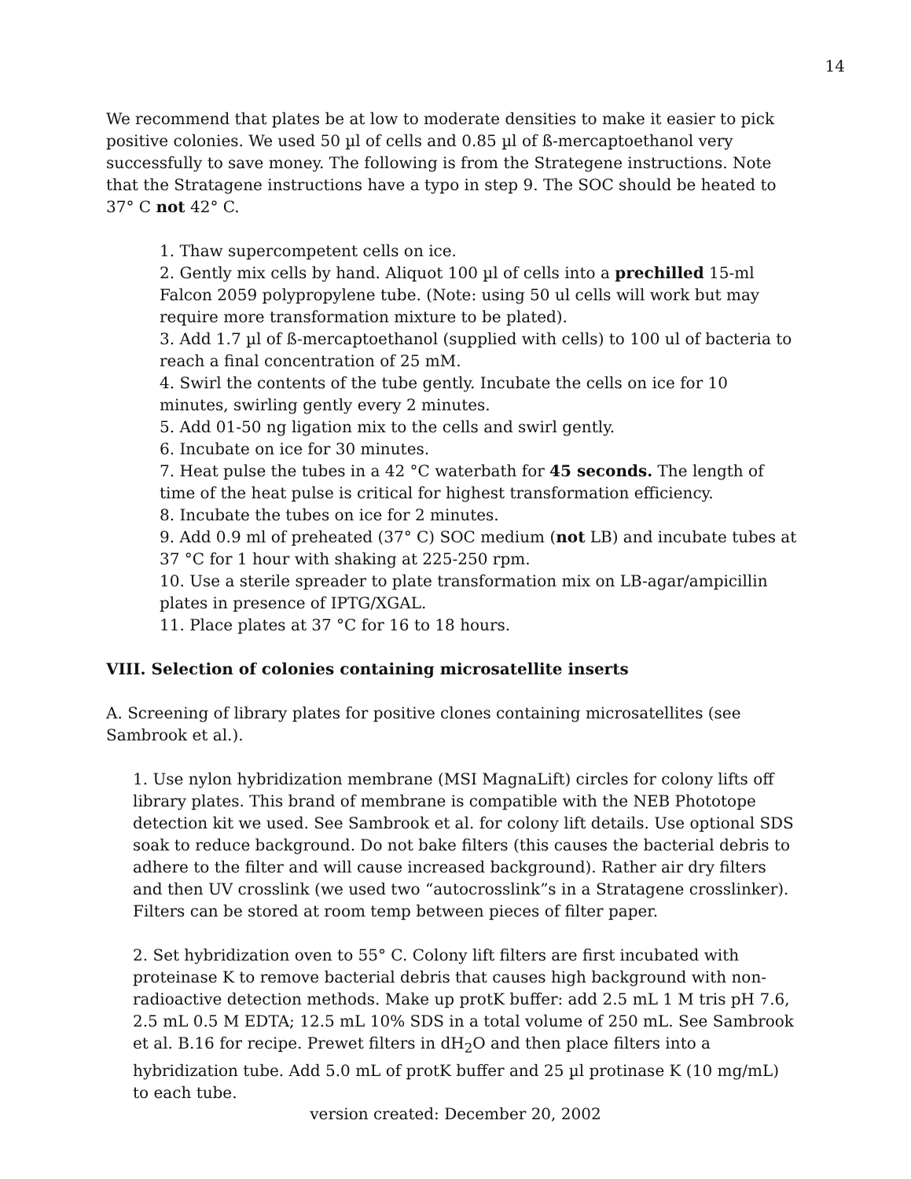14
We recommend that plates be at low to moderate densities to make it easier to pick positive colonies. We used 50 µl of cells and 0.85 µl of ß-mercaptoethanol very successfully to save money. The following is from the Strategene instructions. Note that the Stratagene instructions have a typo in step 9. The SOC should be heated to 37° C not 42° C.
1. Thaw supercompetent cells on ice.
2. Gently mix cells by hand. Aliquot 100 µl of cells into a prechilled 15-ml Falcon 2059 polypropylene tube. (Note: using 50 ul cells will work but may require more transformation mixture to be plated).
3. Add 1.7 µl of ß-mercaptoethanol (supplied with cells) to 100 ul of bacteria to reach a final concentration of 25 mM.
4. Swirl the contents of the tube gently. Incubate the cells on ice for 10 minutes, swirling gently every 2 minutes.
5. Add 01-50 ng ligation mix to the cells and swirl gently.
6. Incubate on ice for 30 minutes.
7. Heat pulse the tubes in a 42 °C waterbath for 45 seconds. The length of time of the heat pulse is critical for highest transformation efficiency.
8. Incubate the tubes on ice for 2 minutes.
9. Add 0.9 ml of preheated (37° C) SOC medium (not LB) and incubate tubes at 37 °C for 1 hour with shaking at 225-250 rpm.
10. Use a sterile spreader to plate transformation mix on LB-agar/ampicillin plates in presence of IPTG/XGAL.
11. Place plates at 37 °C for 16 to 18 hours.
VIII. Selection of colonies containing microsatellite inserts
A. Screening of library plates for positive clones containing microsatellites (see Sambrook et al.).
1. Use nylon hybridization membrane (MSI MagnaLift) circles for colony lifts off library plates. This brand of membrane is compatible with the NEB Phototope detection kit we used. See Sambrook et al. for colony lift details. Use optional SDS soak to reduce background. Do not bake filters (this causes the bacterial debris to adhere to the filter and will cause increased background). Rather air dry filters and then UV crosslink (we used two “autocrosslink”s in a Stratagene crosslinker). Filters can be stored at room temp between pieces of filter paper.
2. Set hybridization oven to 55° C. Colony lift filters are first incubated with proteinase K to remove bacterial debris that causes high background with non-radioactive detection methods. Make up protK buffer: add 2.5 mL 1 M tris pH 7.6, 2.5 mL 0.5 M EDTA; 12.5 mL 10% SDS in a total volume of 250 mL. See Sambrook et al. B.16 for recipe. Prewet filters in dH<sub>2</sub>O and then place filters into a hybridization tube. Add 5.0 mL of protK buffer and 25 µl protinase K (10 mg/mL) to each tube.
version created: December 20, 2002